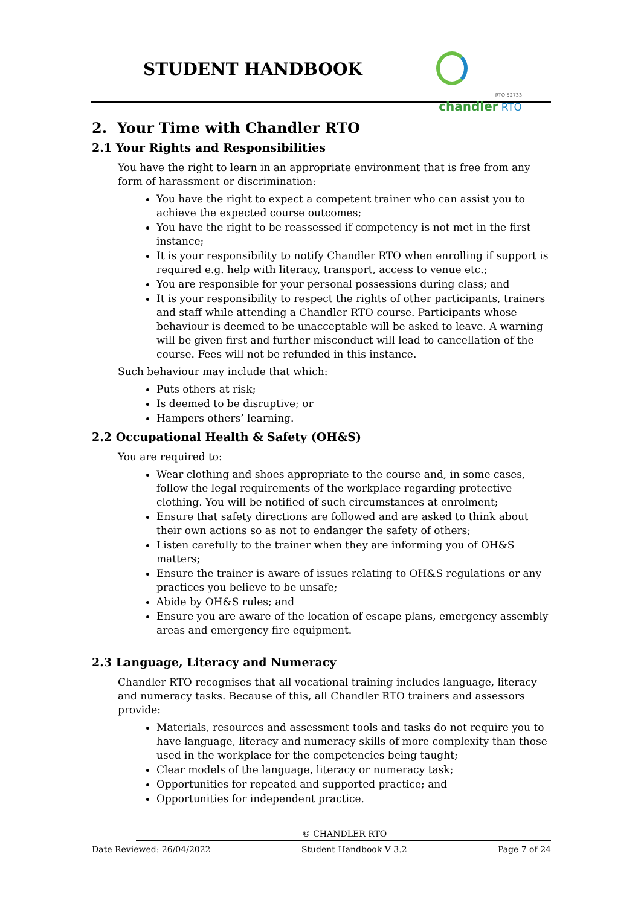STUDENT HANDBOOK
RTO 52733
chandler RTO
2. Your Time with Chandler RTO
2.1 Your Rights and Responsibilities
You have the right to learn in an appropriate environment that is free from any form of harassment or discrimination:
You have the right to expect a competent trainer who can assist you to achieve the expected course outcomes;
You have the right to be reassessed if competency is not met in the first instance;
It is your responsibility to notify Chandler RTO when enrolling if support is required e.g. help with literacy, transport, access to venue etc.;
You are responsible for your personal possessions during class; and
It is your responsibility to respect the rights of other participants, trainers and staff while attending a Chandler RTO course. Participants whose behaviour is deemed to be unacceptable will be asked to leave. A warning will be given first and further misconduct will lead to cancellation of the course. Fees will not be refunded in this instance.
Such behaviour may include that which:
Puts others at risk;
Is deemed to be disruptive; or
Hampers others’ learning.
2.2 Occupational Health & Safety (OH&S)
You are required to:
Wear clothing and shoes appropriate to the course and, in some cases, follow the legal requirements of the workplace regarding protective clothing. You will be notified of such circumstances at enrolment;
Ensure that safety directions are followed and are asked to think about their own actions so as not to endanger the safety of others;
Listen carefully to the trainer when they are informing you of OH&S matters;
Ensure the trainer is aware of issues relating to OH&S regulations or any practices you believe to be unsafe;
Abide by OH&S rules; and
Ensure you are aware of the location of escape plans, emergency assembly areas and emergency fire equipment.
2.3 Language, Literacy and Numeracy
Chandler RTO recognises that all vocational training includes language, literacy and numeracy tasks. Because of this, all Chandler RTO trainers and assessors provide:
Materials, resources and assessment tools and tasks do not require you to have language, literacy and numeracy skills of more complexity than those used in the workplace for the competencies being taught;
Clear models of the language, literacy or numeracy task;
Opportunities for repeated and supported practice; and
Opportunities for independent practice.
© CHANDLER RTO
Date Reviewed: 26/04/2022 Student Handbook V 3.2 Page 7 of 24